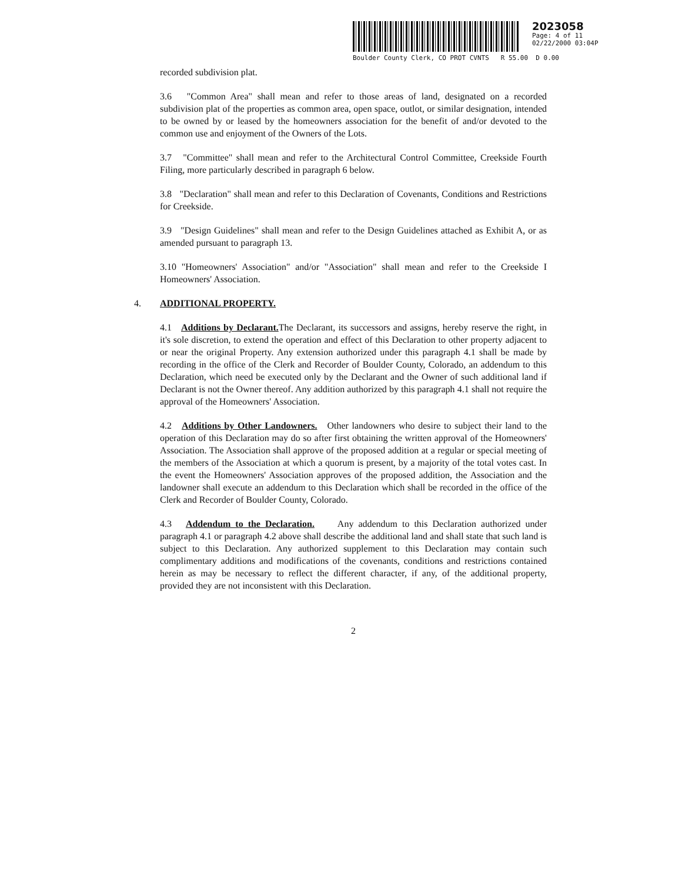2023058
Page: 4 of 11
02/22/2000 03:04P
Boulder County Clerk, CO PROT CVNTS R 55.00 D 0.00
recorded subdivision plat.
3.6 "Common Area" shall mean and refer to those areas of land, designated on a recorded subdivision plat of the properties as common area, open space, outlot, or similar designation, intended to be owned by or leased by the homeowners association for the benefit of and/or devoted to the common use and enjoyment of the Owners of the Lots.
3.7 "Committee" shall mean and refer to the Architectural Control Committee, Creekside Fourth Filing, more particularly described in paragraph 6 below.
3.8 "Declaration" shall mean and refer to this Declaration of Covenants, Conditions and Restrictions for Creekside.
3.9 "Design Guidelines" shall mean and refer to the Design Guidelines attached as Exhibit A, or as amended pursuant to paragraph 13.
3.10 "Homeowners' Association" and/or "Association" shall mean and refer to the Creekside I Homeowners' Association.
4. ADDITIONAL PROPERTY.
4.1 Additions by Declarant. The Declarant, its successors and assigns, hereby reserve the right, in it's sole discretion, to extend the operation and effect of this Declaration to other property adjacent to or near the original Property. Any extension authorized under this paragraph 4.1 shall be made by recording in the office of the Clerk and Recorder of Boulder County, Colorado, an addendum to this Declaration, which need be executed only by the Declarant and the Owner of such additional land if Declarant is not the Owner thereof. Any addition authorized by this paragraph 4.1 shall not require the approval of the Homeowners' Association.
4.2 Additions by Other Landowners. Other landowners who desire to subject their land to the operation of this Declaration may do so after first obtaining the written approval of the Homeowners' Association. The Association shall approve of the proposed addition at a regular or special meeting of the members of the Association at which a quorum is present, by a majority of the total votes cast. In the event the Homeowners' Association approves of the proposed addition, the Association and the landowner shall execute an addendum to this Declaration which shall be recorded in the office of the Clerk and Recorder of Boulder County, Colorado.
4.3 Addendum to the Declaration. Any addendum to this Declaration authorized under paragraph 4.1 or paragraph 4.2 above shall describe the additional land and shall state that such land is subject to this Declaration. Any authorized supplement to this Declaration may contain such complimentary additions and modifications of the covenants, conditions and restrictions contained herein as may be necessary to reflect the different character, if any, of the additional property, provided they are not inconsistent with this Declaration.
2